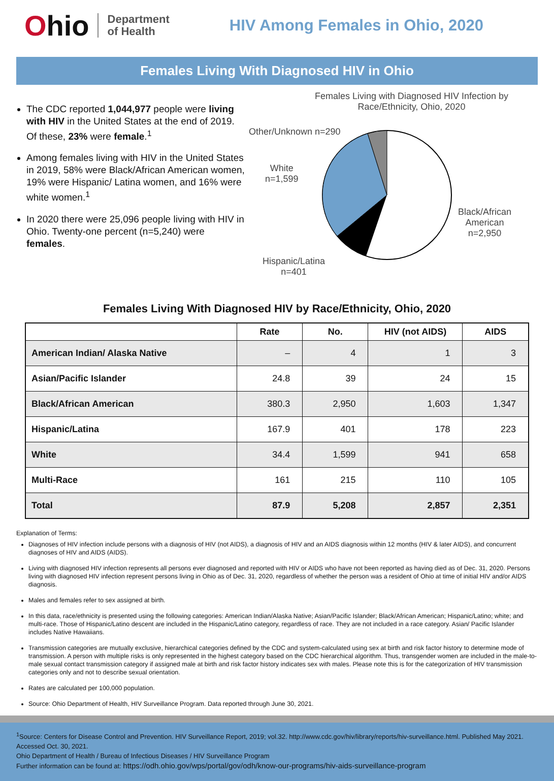Ohio
Department
of Health
HIV Among Females in Ohio, 2020
Females Living With Diagnosed HIV in Ohio
The CDC reported 1,044,977 people were living with HIV in the United States at the end of 2019. Of these, 23% were female.<sup>1</sup>
Among females living with HIV in the United States in 2019, 58% were Black/African American women, 19% were Hispanic/ Latina women, and 16% were white women.<sup>1</sup>
In 2020 there were 25,096 people living with HIV in Ohio. Twenty-one percent (n=5,240) were females.
Females Living with Diagnosed HIV Infection by
Race/Ethnicity, Ohio, 2020
Other/Unknown n=290
White
n=1,599
Black/African
American
n=2,950
Hispanic/Latina
n=401
Females Living With Diagnosed HIV by Race/Ethnicity, Ohio, 2020
| | Rate | No. | HIV (not AIDS) | AIDS |
| --- | --- | --- | --- | --- |
| American Indian/ Alaska Native | – | 4 | 1 | 3 |
| Asian/Pacific Islander | 24.8 | 39 | 24 | 15 |
| Black/African American | 380.3 | 2,950 | 1,603 | 1,347 |
| Hispanic/Latina | 167.9 | 401 | 178 | 223 |
| White | 34.4 | 1,599 | 941 | 658 |
| Multi-Race | 161 | 215 | 110 | 105 |
| Total | 87.9 | 5,208 | 2,857 | 2,351 |
Explanation of Terms:
Diagnoses of HIV infection include persons with a diagnosis of HIV (not AIDS), a diagnosis of HIV and an AIDS diagnosis within 12 months (HIV & later AIDS), and concurrent diagnoses of HIV and AIDS (AIDS).
Living with diagnosed HIV infection represents all persons ever diagnosed and reported with HIV or AIDS who have not been reported as having died as of Dec. 31, 2020. Persons living with diagnosed HIV infection represent persons living in Ohio as of Dec. 31, 2020, regardless of whether the person was a resident of Ohio at time of initial HIV and/or AIDS diagnosis.
Males and females refer to sex assigned at birth.
In this data, race/ethnicity is presented using the following categories: American Indian/Alaska Native; Asian/Pacific Islander; Black/African American; Hispanic/Latino; white; and multi-race. Those of Hispanic/Latino descent are included in the Hispanic/Latino category, regardless of race. They are not included in a race category. Asian/ Pacific Islander includes Native Hawaiians.
Transmission categories are mutually exclusive, hierarchical categories defined by the CDC and system-calculated using sex at birth and risk factor history to determine mode of transmission. A person with multiple risks is only represented in the highest category based on the CDC hierarchical algorithm. Thus, transgender women are included in the male-to-male sexual contact transmission category if assigned male at birth and risk factor history indicates sex with males. Please note this is for the categorization of HIV transmission categories only and not to describe sexual orientation.
Rates are calculated per 100,000 population.
Source: Ohio Department of Health, HIV Surveillance Program. Data reported through June 30, 2021.
<sup>1</sup> Source: Centers for Disease Control and Prevention. HIV Surveillance Report, 2019; vol.32. http://www.cdc.gov/hiv/library/reports/hiv-surveillance.html. Published May 2021. Accessed Oct. 30, 2021.
Ohio Department of Health / Bureau of Infectious Diseases / HIV Surveillance Program
Further information can be found at: https://odh.ohio.gov/wps/portal/gov/odh/know-our-programs/hiv-aids-surveillance-program